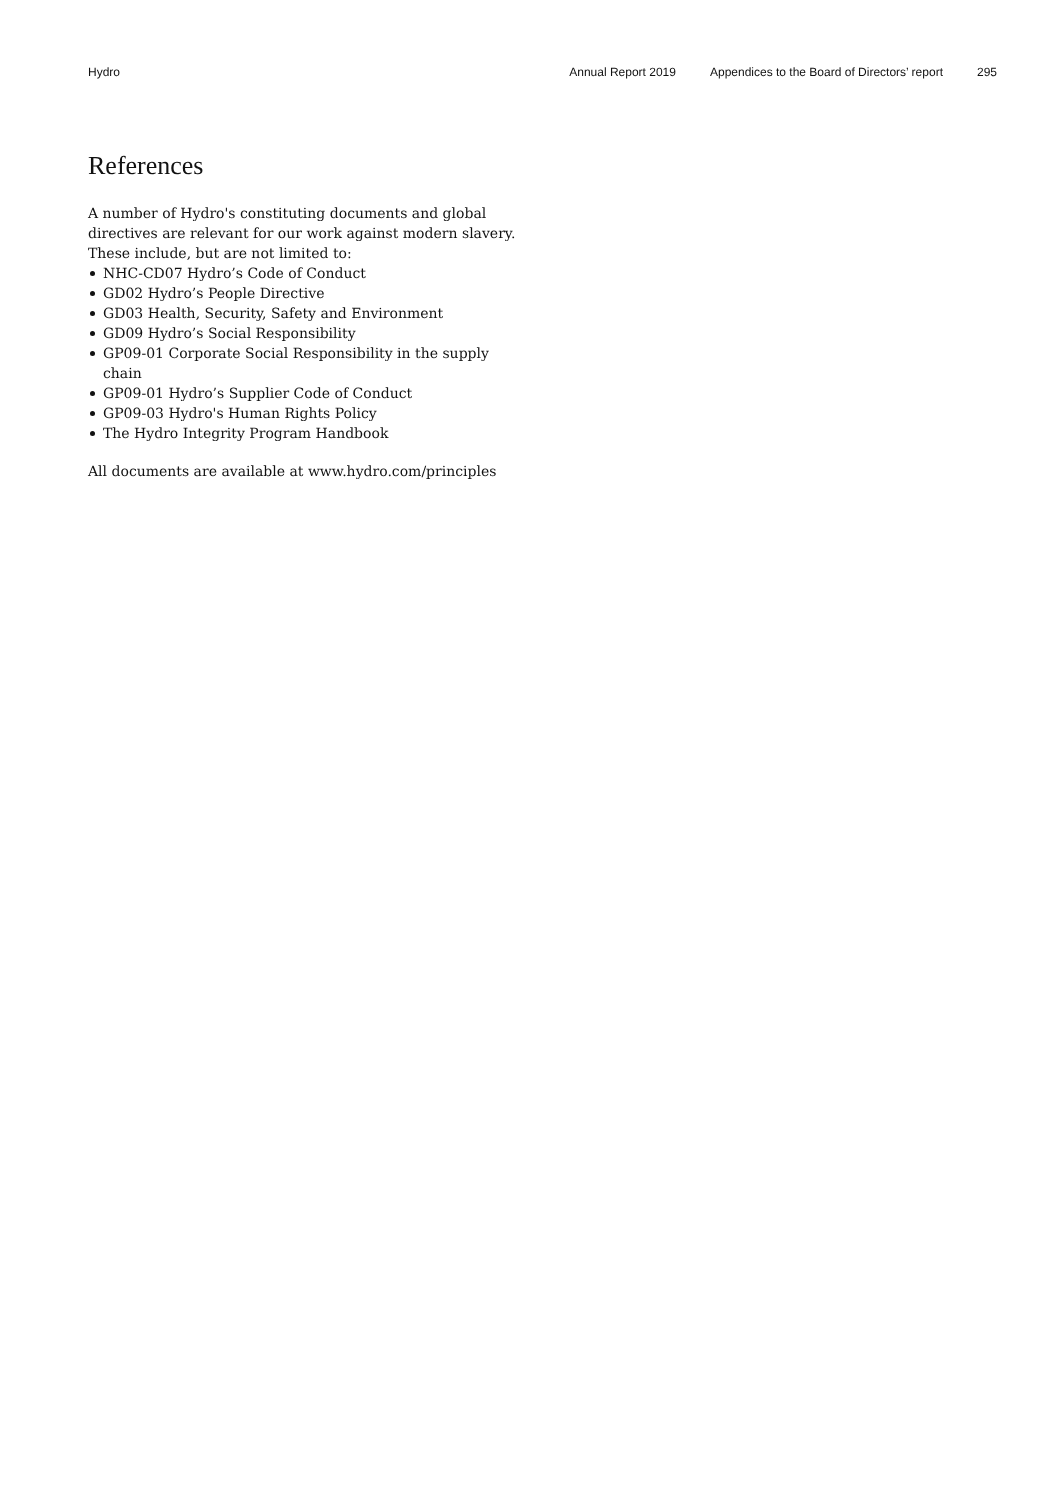Hydro Annual Report 2019 Appendices to the Board of Directors’ report 295
References
A number of Hydro's constituting documents and global directives are relevant for our work against modern slavery. These include, but are not limited to:
NHC-CD07 Hydro’s Code of Conduct
GD02 Hydro’s People Directive
GD03 Health, Security, Safety and Environment
GD09 Hydro’s Social Responsibility
GP09-01 Corporate Social Responsibility in the supply chain
GP09-01 Hydro’s Supplier Code of Conduct
GP09-03 Hydro's Human Rights Policy
The Hydro Integrity Program Handbook
All documents are available at www.hydro.com/principles